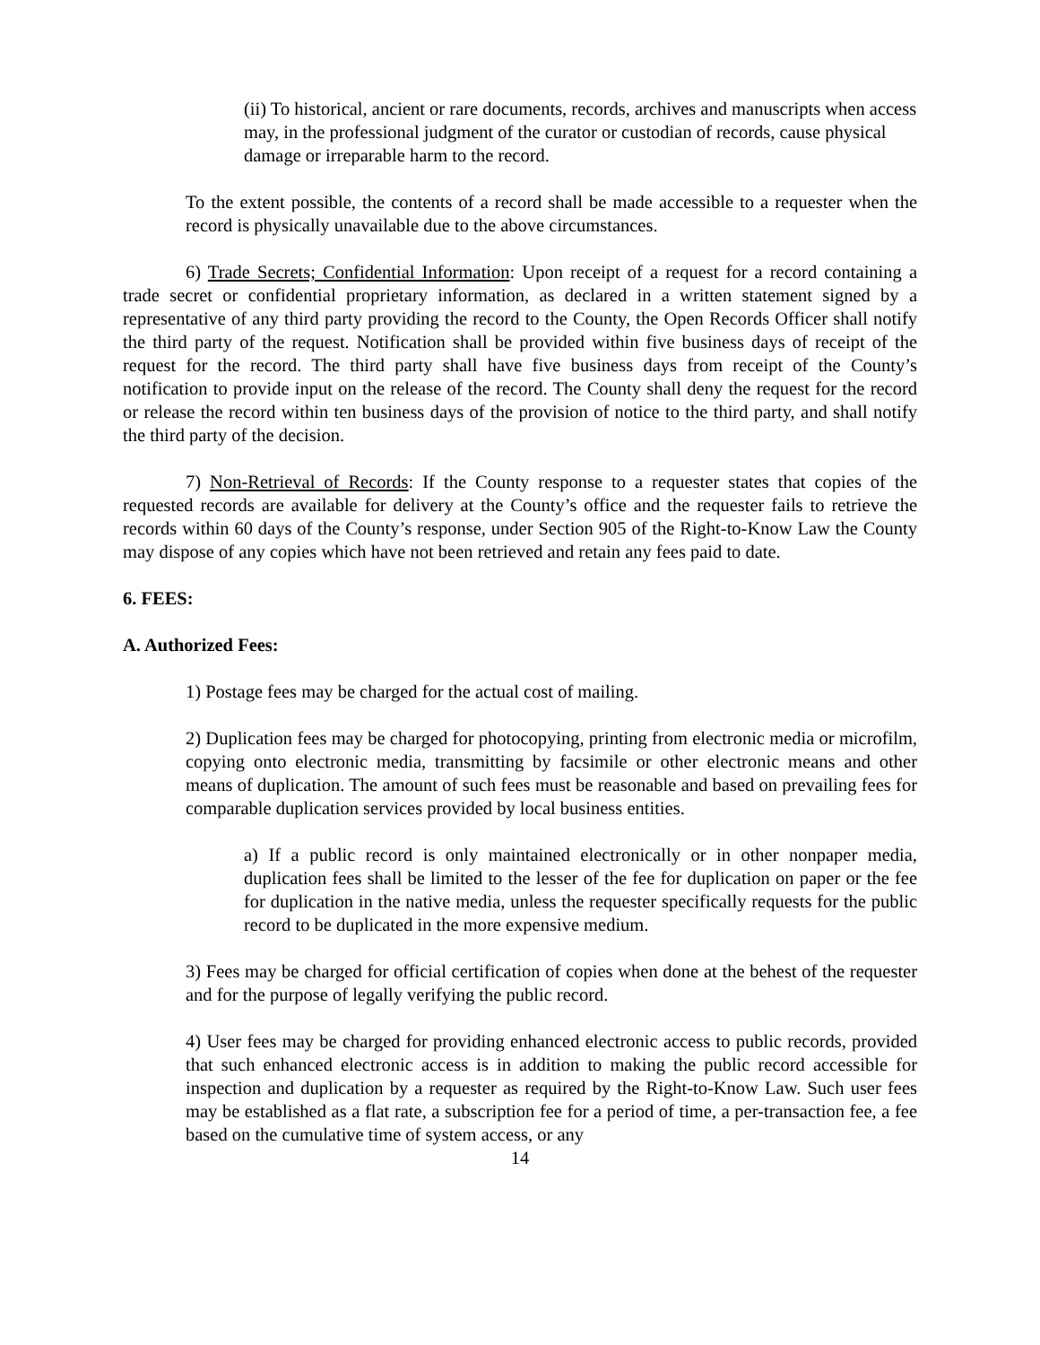(ii) To historical, ancient or rare documents, records, archives and manuscripts when access may, in the professional judgment of the curator or custodian of records, cause physical damage or irreparable harm to the record.
To the extent possible, the contents of a record shall be made accessible to a requester when the record is physically unavailable due to the above circumstances.
6) Trade Secrets; Confidential Information: Upon receipt of a request for a record containing a trade secret or confidential proprietary information, as declared in a written statement signed by a representative of any third party providing the record to the County, the Open Records Officer shall notify the third party of the request. Notification shall be provided within five business days of receipt of the request for the record. The third party shall have five business days from receipt of the County’s notification to provide input on the release of the record. The County shall deny the request for the record or release the record within ten business days of the provision of notice to the third party, and shall notify the third party of the decision.
7) Non-Retrieval of Records: If the County response to a requester states that copies of the requested records are available for delivery at the County’s office and the requester fails to retrieve the records within 60 days of the County’s response, under Section 905 of the Right-to-Know Law the County may dispose of any copies which have not been retrieved and retain any fees paid to date.
6. FEES:
A. Authorized Fees:
1) Postage fees may be charged for the actual cost of mailing.
2) Duplication fees may be charged for photocopying, printing from electronic media or microfilm, copying onto electronic media, transmitting by facsimile or other electronic means and other means of duplication. The amount of such fees must be reasonable and based on prevailing fees for comparable duplication services provided by local business entities.
a) If a public record is only maintained electronically or in other nonpaper media, duplication fees shall be limited to the lesser of the fee for duplication on paper or the fee for duplication in the native media, unless the requester specifically requests for the public record to be duplicated in the more expensive medium.
3) Fees may be charged for official certification of copies when done at the behest of the requester and for the purpose of legally verifying the public record.
4) User fees may be charged for providing enhanced electronic access to public records, provided that such enhanced electronic access is in addition to making the public record accessible for inspection and duplication by a requester as required by the Right-to-Know Law. Such user fees may be established as a flat rate, a subscription fee for a period of time, a per-transaction fee, a fee based on the cumulative time of system access, or any
14